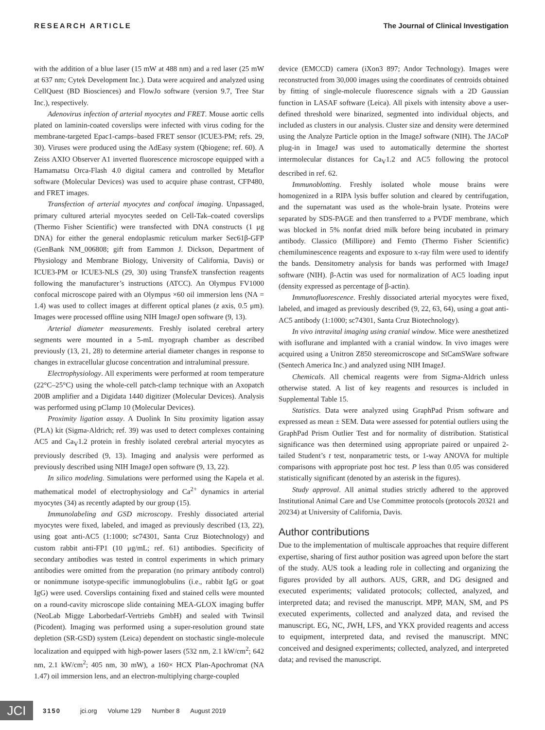RESEARCH ARTICLE The Journal of Clinical Investigation
with the addition of a blue laser (15 mW at 488 nm) and a red laser (25 mW at 637 nm; Cytek Development Inc.). Data were acquired and analyzed using CellQuest (BD Biosciences) and FlowJo software (version 9.7, Tree Star Inc.), respectively.
Adenovirus infection of arterial myocytes and FRET. Mouse aortic cells plated on laminin-coated coverslips were infected with virus coding for the membrane-targeted Epac1-camps–based FRET sensor (ICUE3-PM; refs. 29, 30). Viruses were produced using the AdEasy system (Qbiogene; ref. 60). A Zeiss AXIO Observer A1 inverted fluorescence microscope equipped with a Hamamatsu Orca-Flash 4.0 digital camera and controlled by Metaflor software (Molecular Devices) was used to acquire phase contrast, CFP480, and FRET images.
Transfection of arterial myocytes and confocal imaging. Unpassaged, primary cultured arterial myocytes seeded on Cell-Tak–coated coverslips (Thermo Fisher Scientific) were transfected with DNA constructs (1 μg DNA) for either the general endoplasmic reticulum marker Sec61β-GFP (GenBank NM_006808; gift from Eammon J. Dickson, Department of Physiology and Membrane Biology, University of California, Davis) or ICUE3-PM or ICUE3-NLS (29, 30) using TransfeX transfection reagents following the manufacturer’s instructions (ATCC). An Olympus FV1000 confocal microscope paired with an Olympus ×60 oil immersion lens (NA = 1.4) was used to collect images at different optical planes (z axis, 0.5 μm). Images were processed offline using NIH ImageJ open software (9, 13).
Arterial diameter measurements. Freshly isolated cerebral artery segments were mounted in a 5-mL myograph chamber as described previously (13, 21, 28) to determine arterial diameter changes in response to changes in extracellular glucose concentration and intraluminal pressure.
Electrophysiology. All experiments were performed at room temperature (22°C–25°C) using the whole-cell patch-clamp technique with an Axopatch 200B amplifier and a Digidata 1440 digitizer (Molecular Devices). Analysis was performed using pClamp 10 (Molecular Devices).
Proximity ligation assay. A Duolink In Situ proximity ligation assay (PLA) kit (Sigma-Aldrich; ref. 39) was used to detect complexes containing AC5 and Ca<sub>V</sub>1.2 protein in freshly isolated cerebral arterial myocytes as previously described (9, 13). Imaging and analysis were performed as previously described using NIH ImageJ open software (9, 13, 22).
In silico modeling. Simulations were performed using the Kapela et al. mathematical model of electrophysiology and Ca<sup>2+</sup> dynamics in arterial myocytes (34) as recently adapted by our group (15).
Immunolabeling and GSD microscopy. Freshly dissociated arterial myocytes were fixed, labeled, and imaged as previously described (13, 22), using goat anti-AC5 (1:1000; sc74301, Santa Cruz Biotechnology) and custom rabbit anti-FP1 (10 μg/mL; ref. 61) antibodies. Specificity of secondary antibodies was tested in control experiments in which primary antibodies were omitted from the preparation (no primary antibody control) or nonimmune isotype-specific immunoglobulins (i.e., rabbit IgG or goat IgG) were used. Coverslips containing fixed and stained cells were mounted on a round-cavity microscope slide containing MEA-GLOX imaging buffer (NeoLab Migge Laborbedarf-Vertriebs GmbH) and sealed with Twinsil (Picodent). Imaging was performed using a super-resolution ground state depletion (SR-GSD) system (Leica) dependent on stochastic single-molecule localization and equipped with high-power lasers (532 nm, 2.1 kW/cm<sup>2</sup>; 642 nm, 2.1 kW/cm<sup>2</sup>; 405 nm, 30 mW), a 160× HCX Plan-Apochromat (NA 1.47) oil immersion lens, and an electron-multiplying charge-coupled
device (EMCCD) camera (iXon3 897; Andor Technology). Images were reconstructed from 30,000 images using the coordinates of centroids obtained by fitting of single-molecule fluorescence signals with a 2D Gaussian function in LASAF software (Leica). All pixels with intensity above a user-defined threshold were binarized, segmented into individual objects, and included as clusters in our analysis. Cluster size and density were determined using the Analyze Particle option in the ImageJ software (NIH). The JACoP plug-in in ImageJ was used to automatically determine the shortest intermolecular distances for Ca<sub>V</sub>1.2 and AC5 following the protocol described in ref. 62.
Immunoblotting. Freshly isolated whole mouse brains were homogenized in a RIPA lysis buffer solution and cleared by centrifugation, and the supernatant was used as the whole-brain lysate. Proteins were separated by SDS-PAGE and then transferred to a PVDF membrane, which was blocked in 5% nonfat dried milk before being incubated in primary antibody. Classico (Millipore) and Femto (Thermo Fisher Scientific) chemiluminescence reagents and exposure to x-ray film were used to identify the bands. Densitometry analysis for bands was performed with ImageJ software (NIH). β-Actin was used for normalization of AC5 loading input (density expressed as percentage of β-actin).
Immunofluorescence. Freshly dissociated arterial myocytes were fixed, labeled, and imaged as previously described (9, 22, 63, 64), using a goat anti-AC5 antibody (1:1000; sc74301, Santa Cruz Biotechnology).
In vivo intravital imaging using cranial window. Mice were anesthetized with isoflurane and implanted with a cranial window. In vivo images were acquired using a Unitron Z850 stereomicroscope and StCamSWare software (Sentech America Inc.) and analyzed using NIH ImageJ.
Chemicals. All chemical reagents were from Sigma-Aldrich unless otherwise stated. A list of key reagents and resources is included in Supplemental Table 15.
Statistics. Data were analyzed using GraphPad Prism software and expressed as mean ± SEM. Data were assessed for potential outliers using the GraphPad Prism Outlier Test and for normality of distribution. Statistical significance was then determined using appropriate paired or unpaired 2-tailed Student’s t test, nonparametric tests, or 1-way ANOVA for multiple comparisons with appropriate post hoc test. P less than 0.05 was considered statistically significant (denoted by an asterisk in the figures).
Study approval. All animal studies strictly adhered to the approved Institutional Animal Care and Use Committee protocols (protocols 20321 and 20234) at University of California, Davis.
Author contributions
Due to the implementation of multiscale approaches that require different expertise, sharing of first author position was agreed upon before the start of the study. AUS took a leading role in collecting and organizing the figures provided by all authors. AUS, GRR, and DG designed and executed experiments; validated protocols; collected, analyzed, and interpreted data; and revised the manuscript. MPP, MAN, SM, and PS executed experiments, collected and analyzed data, and revised the manuscript. EG, NC, JWH, LFS, and YKX provided reagents and access to equipment, interpreted data, and revised the manuscript. MNC conceived and designed experiments; collected, analyzed, and interpreted data; and revised the manuscript.
JCI
3150 jci.org Volume 129 Number 8 August 2019